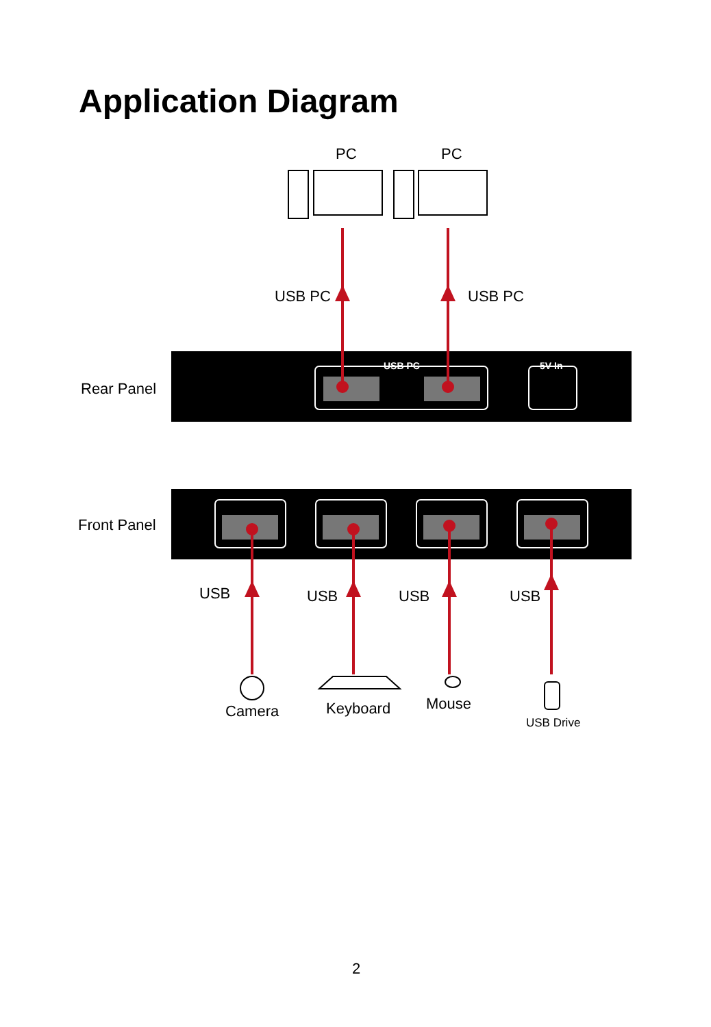Application Diagram
USB PC
5V In
PC PC
USB PC USB PC
Rear Panel
Front Panel
USB USB USB USB
Camera Keyboard Mouse
USB Drive
2